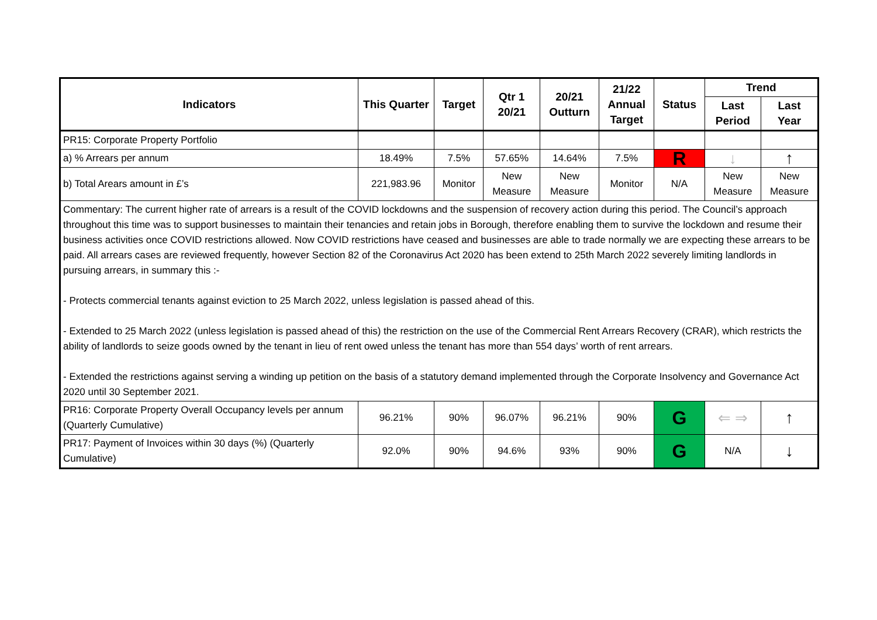| Indicators | This Quarter | Target | Qtr 1 20/21 | 20/21 Outturn | 21/22 Annual Target | Status | Trend | |
| --- | --- | --- | --- | --- | --- | --- | --- | --- |
| | | | | | | | Last Period | Last Year |
| PR15: Corporate Property Portfolio | | | | | | | | |
| a) % Arrears per annum | 18.49% | 7.5% | 57.65% | 14.64% | 7.5% | R | ↓ | ↑ |
| b) Total Arears amount in £’s | 221,983.96 | Monitor | New Measure | New Measure | Monitor | N/A | New Measure | New Measure |
| Commentary: The current higher rate of arrears is a result of the COVID lockdowns and the suspension of recovery action during this period. The Council’s approach throughout this time was to support businesses to maintain their tenancies and retain jobs in Borough, therefore enabling them to survive the lockdown and resume their business activities once COVID restrictions allowed. Now COVID restrictions have ceased and businesses are able to trade normally we are expecting these arrears to be paid. All arrears cases are reviewed frequently, however Section 82 of the Coronavirus Act 2020 has been extend to 25th March 2022 severely limiting landlords in pursuing arrears, in summary this :- - Protects commercial tenants against eviction to 25 March 2022, unless legislation is passed ahead of this. - Extended to 25 March 2022 (unless legislation is passed ahead of this) the restriction on the use of the Commercial Rent Arrears Recovery (CRAR), which restricts the ability of landlords to seize goods owned by the tenant in lieu of rent owed unless the tenant has more than 554 days’ worth of rent arrears. - Extended the restrictions against serving a winding up petition on the basis of a statutory demand implemented through the Corporate Insolvency and Governance Act 2020 until 30 September 2021. | | | | | | | | |
| PR16: Corporate Property Overall Occupancy levels per annum (Quarterly Cumulative) | 96.21% | 90% | 96.07% | 96.21% | 90% | G | ⇐ ⇒ | ↑ |
| PR17: Payment of Invoices within 30 days (%) (Quarterly Cumulative) | 92.0% | 90% | 94.6% | 93% | 90% | G | N/A | ↓ |